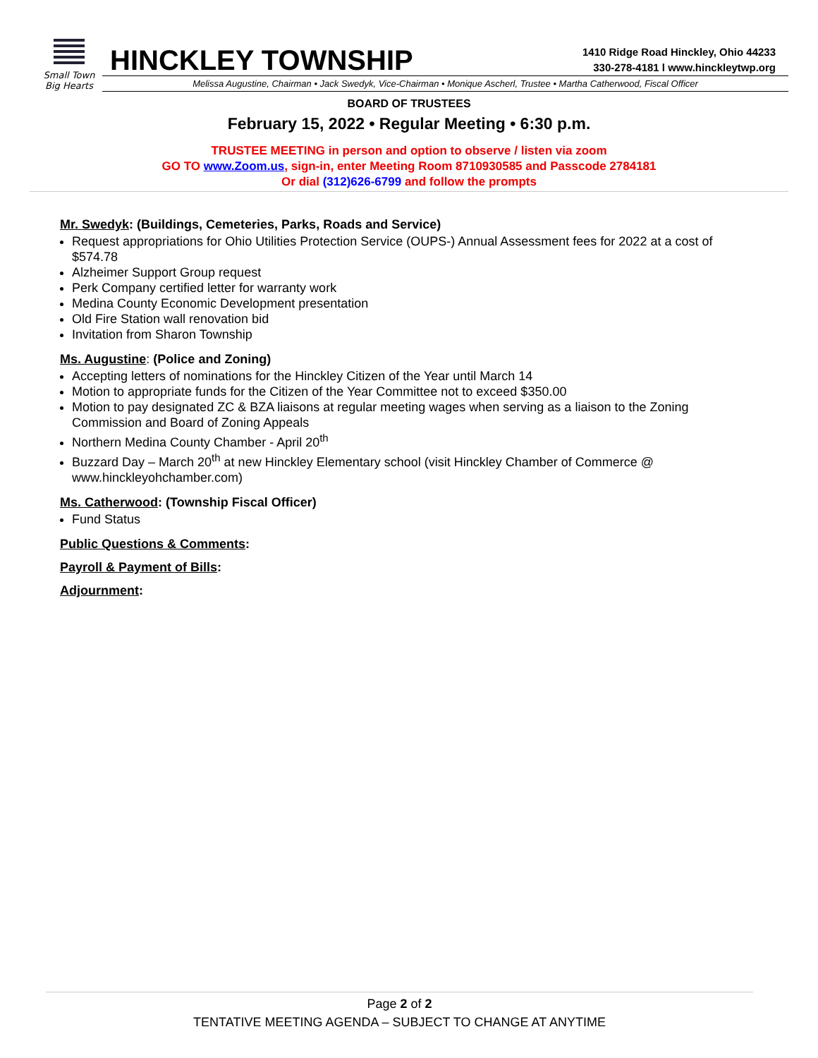Small Town
Big Hearts
HINCKLEY TOWNSHIP
1410 Ridge Road Hinckley, Ohio 44233
330-278-4181 l www.hinckleytwp.org
Melissa Augustine, Chairman • Jack Swedyk, Vice-Chairman • Monique Ascherl, Trustee • Martha Catherwood, Fiscal Officer
BOARD OF TRUSTEES
February 15, 2022 • Regular Meeting • 6:30 p.m.
TRUSTEE MEETING in person and option to observe / listen via zoom
GO TO www.Zoom.us, sign-in, enter Meeting Room 8710930585 and Passcode 2784181
Or dial (312)626-6799 and follow the prompts
Mr. Swedyk: (Buildings, Cemeteries, Parks, Roads and Service)
Request appropriations for Ohio Utilities Protection Service (OUPS-) Annual Assessment fees for 2022 at a cost of $574.78
Alzheimer Support Group request
Perk Company certified letter for warranty work
Medina County Economic Development presentation
Old Fire Station wall renovation bid
Invitation from Sharon Township
Ms. Augustine: (Police and Zoning)
Accepting letters of nominations for the Hinckley Citizen of the Year until March 14
Motion to appropriate funds for the Citizen of the Year Committee not to exceed $350.00
Motion to pay designated ZC & BZA liaisons at regular meeting wages when serving as a liaison to the Zoning Commission and Board of Zoning Appeals
Northern Medina County Chamber - April 20<sup>th</sup>
Buzzard Day – March 20<sup>th</sup> at new Hinckley Elementary school (visit Hinckley Chamber of Commerce @ www.hinckleyohchamber.com)
Ms. Catherwood: (Township Fiscal Officer)
Fund Status
Public Questions & Comments:
Payroll & Payment of Bills:
Adjournment:
Page 2 of 2
TENTATIVE MEETING AGENDA – SUBJECT TO CHANGE AT ANYTIME